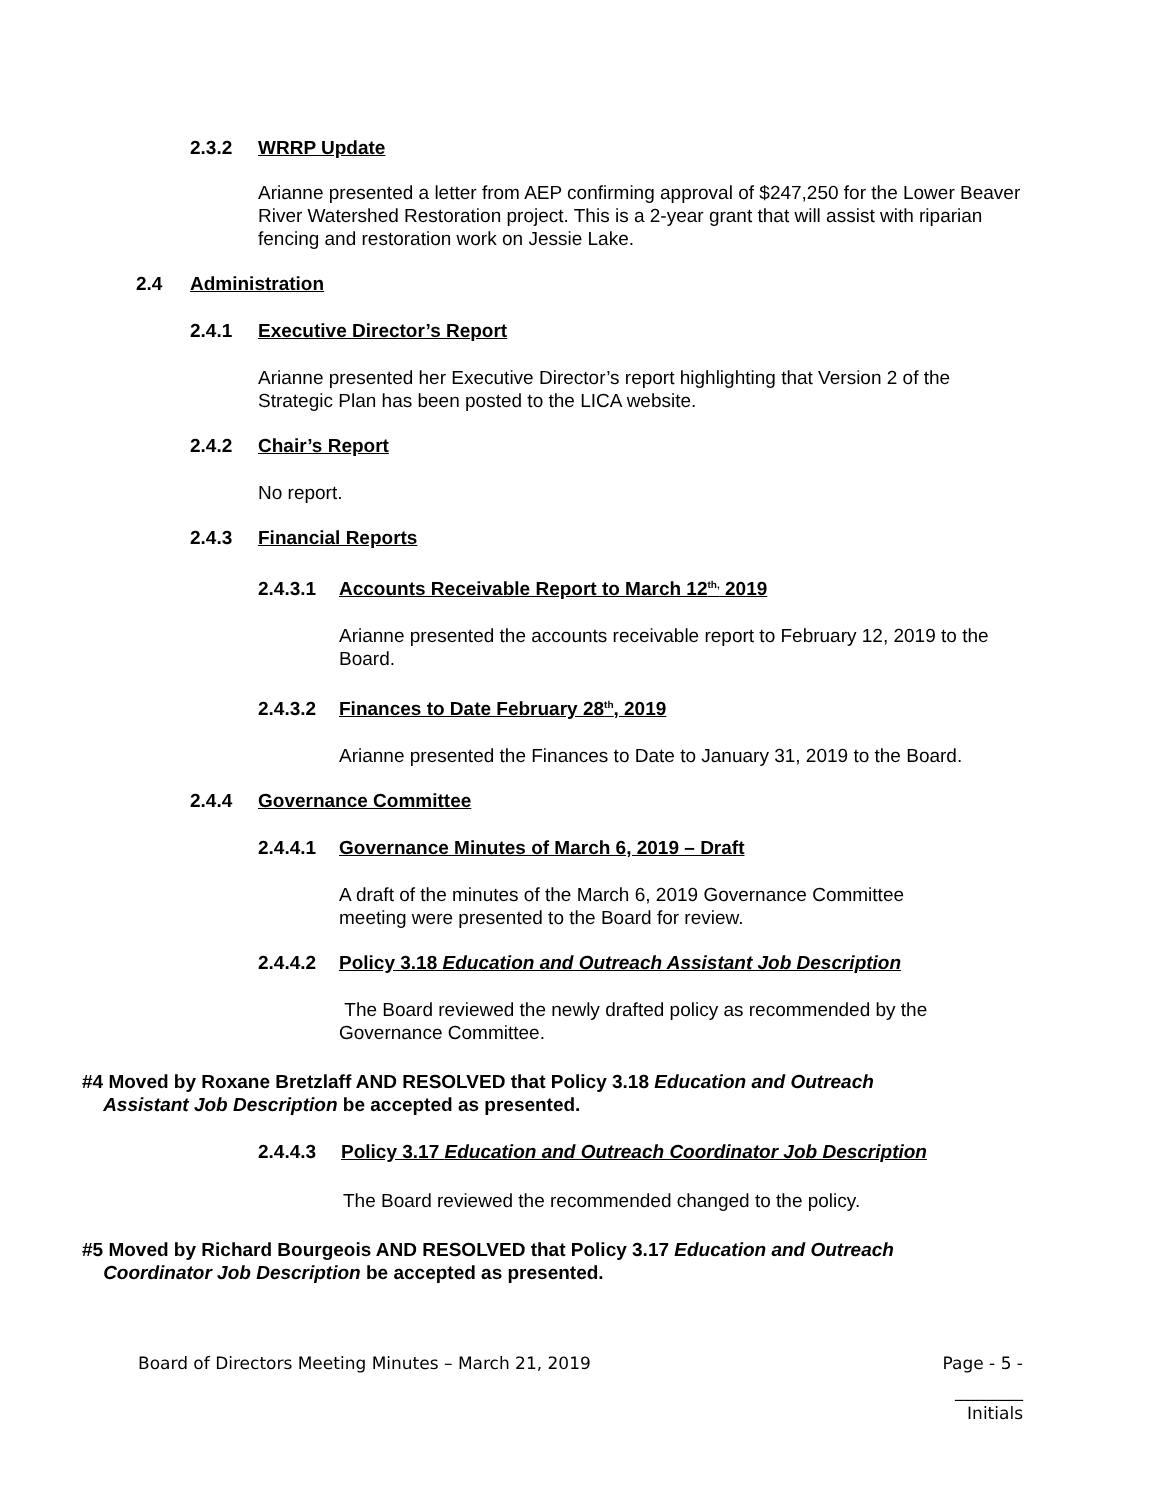2.3.2 WRRP Update
Arianne presented a letter from AEP confirming approval of $247,250 for the Lower Beaver River Watershed Restoration project. This is a 2-year grant that will assist with riparian fencing and restoration work on Jessie Lake.
2.4 Administration
2.4.1 Executive Director’s Report
Arianne presented her Executive Director’s report highlighting that Version 2 of the Strategic Plan has been posted to the LICA website.
2.4.2 Chair’s Report
No report.
2.4.3 Financial Reports
2.4.3.1 Accounts Receivable Report to March 12<sup>th,</sup> 2019
Arianne presented the accounts receivable report to February 12, 2019 to the Board.
2.4.3.2 Finances to Date February 28<sup>th</sup>, 2019
Arianne presented the Finances to Date to January 31, 2019 to the Board.
2.4.4 Governance Committee
2.4.4.1 Governance Minutes of March 6, 2019 – Draft
A draft of the minutes of the March 6, 2019 Governance Committee meeting were presented to the Board for review.
2.4.4.2 Policy 3.18 Education and Outreach Assistant Job Description
The Board reviewed the newly drafted policy as recommended by the Governance Committee.
#4 Moved by Roxane Bretzlaff AND RESOLVED that Policy 3.18 Education and Outreach
Assistant Job Description be accepted as presented.
2.4.4.3 Policy 3.17 Education and Outreach Coordinator Job Description
The Board reviewed the recommended changed to the policy.
#5 Moved by Richard Bourgeois AND RESOLVED that Policy 3.17 Education and Outreach
Coordinator Job Description be accepted as presented.
Board of Directors Meeting Minutes – March 21, 2019 Page - 5 -
________
Initials